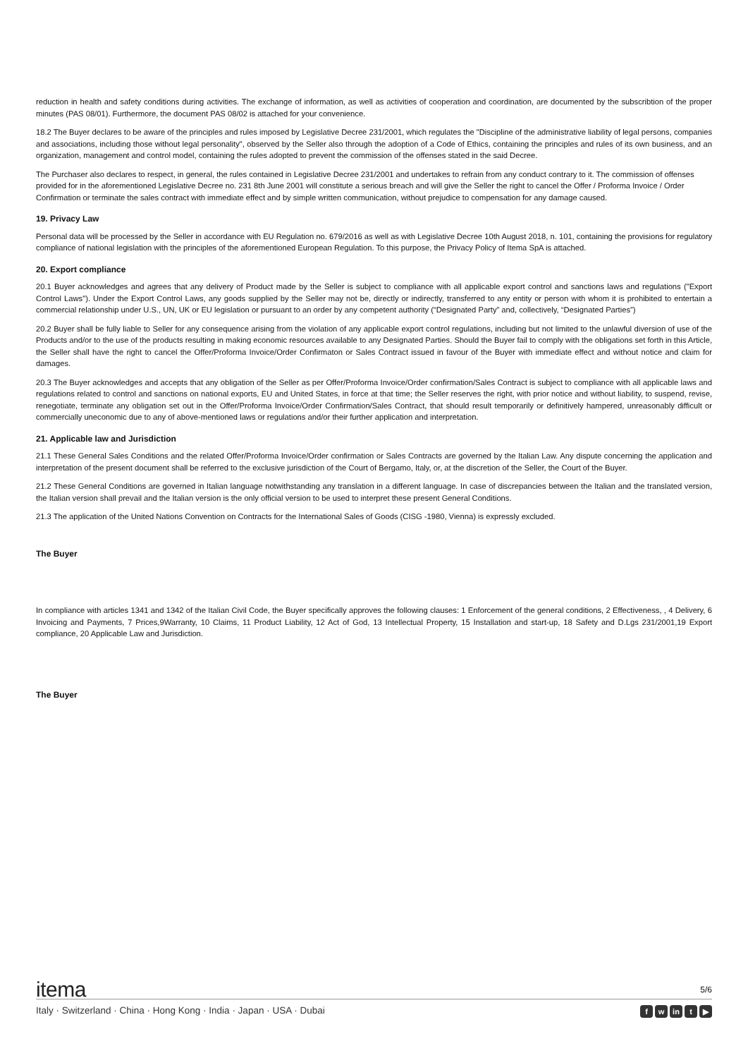reduction in health and safety conditions during activities. The exchange of information, as well as activities of cooperation and coordination, are documented by the subscribtion of the proper minutes (PAS 08/01). Furthermore, the document PAS 08/02 is attached for your convenience.
18.2 The Buyer declares to be aware of the principles and rules imposed by Legislative Decree 231/2001, which regulates the "Discipline of the administrative liability of legal persons, companies and associations, including those without legal personality", observed by the Seller also through the adoption of a Code of Ethics, containing the principles and rules of its own business, and an organization, management and control model, containing the rules adopted to prevent the commission of the offenses stated in the said Decree.
The Purchaser also declares to respect, in general, the rules contained in Legislative Decree 231/2001 and undertakes to refrain from any conduct contrary to it. The commission of offenses provided for in the aforementioned Legislative Decree no. 231 8th June 2001 will constitute a serious breach and will give the Seller the right to cancel the Offer / Proforma Invoice / Order Confirmation or terminate the sales contract with immediate effect and by simple written communication, without prejudice to compensation for any damage caused.
19. Privacy Law
Personal data will be processed by the Seller in accordance with EU Regulation no. 679/2016 as well as with Legislative Decree 10th August 2018, n. 101, containing the provisions for regulatory compliance of national legislation with the principles of the aforementioned European Regulation. To this purpose, the Privacy Policy of Itema SpA is attached.
20. Export compliance
20.1 Buyer acknowledges and agrees that any delivery of Product made by the Seller is subject to compliance with all applicable export control and sanctions laws and regulations ("Export Control Laws"). Under the Export Control Laws, any goods supplied by the Seller may not be, directly or indirectly, transferred to any entity or person with whom it is prohibited to entertain a commercial relationship under U.S., UN, UK or EU legislation or pursuant to an order by any competent authority (“Designated Party” and, collectively, “Designated Parties”)
20.2 Buyer shall be fully liable to Seller for any consequence arising from the violation of any applicable export control regulations, including but not limited to the unlawful diversion of use of the Products and/or to the use of the products resulting in making economic resources available to any Designated Parties. Should the Buyer fail to comply with the obligations set forth in this Article, the Seller shall have the right to cancel the Offer/Proforma Invoice/Order Confirmaton or Sales Contract issued in favour of the Buyer with immediate effect and without notice and claim for damages.
20.3 The Buyer acknowledges and accepts that any obligation of the Seller as per Offer/Proforma Invoice/Order confirmation/Sales Contract is subject to compliance with all applicable laws and regulations related to control and sanctions on national exports, EU and United States, in force at that time; the Seller reserves the right, with prior notice and without liability, to suspend, revise, renegotiate, terminate any obligation set out in the Offer/Proforma Invoice/Order Confirmation/Sales Contract, that should result temporarily or definitively hampered, unreasonably difficult or commercially uneconomic due to any of above-mentioned laws or regulations and/or their further application and interpretation.
21. Applicable law and Jurisdiction
21.1 These General Sales Conditions and the related Offer/Proforma Invoice/Order confirmation or Sales Contracts are governed by the Italian Law. Any dispute concerning the application and interpretation of the present document shall be referred to the exclusive jurisdiction of the Court of Bergamo, Italy, or, at the discretion of the Seller, the Court of the Buyer.
21.2 These General Conditions are governed in Italian language notwithstanding any translation in a different language. In case of discrepancies between the Italian and the translated version, the Italian version shall prevail and the Italian version is the only official version to be used to interpret these present General Conditions.
21.3 The application of the United Nations Convention on Contracts for the International Sales of Goods (CISG -1980, Vienna) is expressly excluded.
The Buyer
In compliance with articles 1341 and 1342 of the Italian Civil Code, the Buyer specifically approves the following clauses: 1 Enforcement of the general conditions, 2 Effectiveness, , 4 Delivery, 6 Invoicing and Payments, 7 Prices,9Warranty, 10 Claims, 11 Product Liability, 12 Act of God, 13 Intellectual Property, 15 Installation and start-up, 18 Safety and D.Lgs 231/2001,19 Export compliance, 20 Applicable Law and Jurisdiction.
The Buyer
itema 5/6
Italy · Switzerland · China · Hong Kong · India · Japan · USA · Dubai f w in t ▶